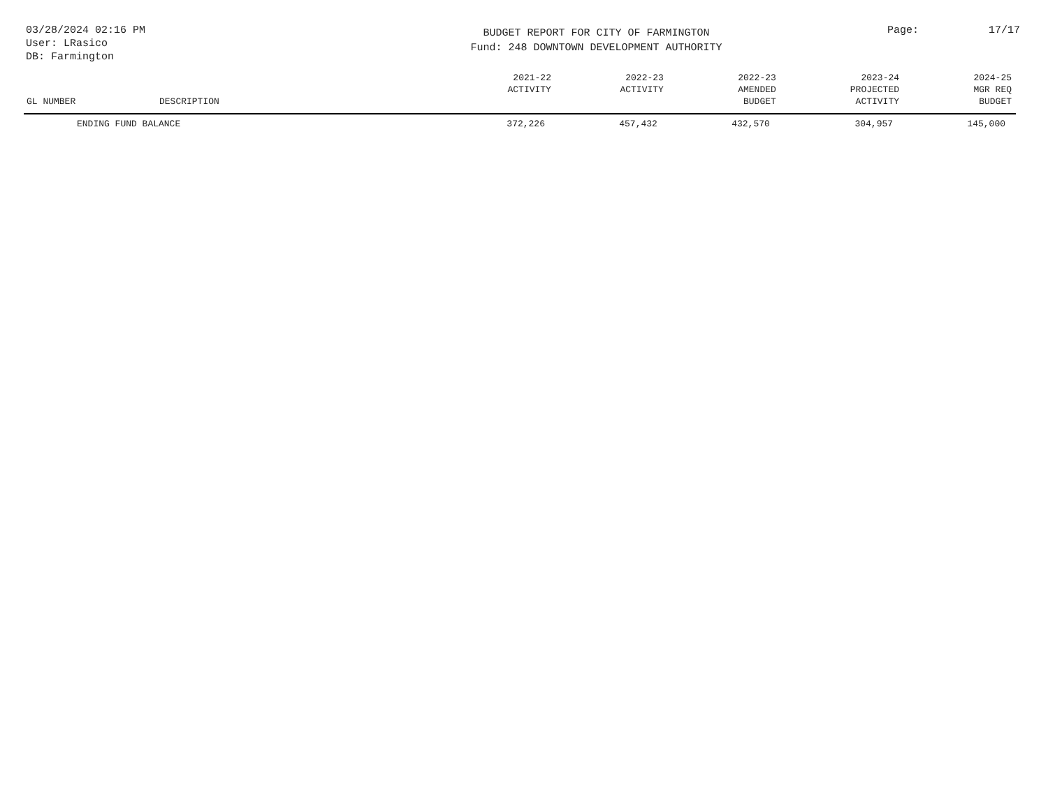03/28/2024 02:16 PM
User: LRasico
DB: Farmington
BUDGET REPORT FOR CITY OF FARMINGTON
Fund: 248 DOWNTOWN DEVELOPMENT AUTHORITY
Page: 17/17
| GL NUMBER | DESCRIPTION | 2021-22 ACTIVITY | 2022-23 ACTIVITY | 2022-23 AMENDED BUDGET | 2023-24 PROJECTED ACTIVITY | 2024-25 MGR REQ BUDGET |
| --- | --- | --- | --- | --- | --- | --- |
| ENDING FUND BALANCE | | 372,226 | 457,432 | 432,570 | 304,957 | 145,000 |